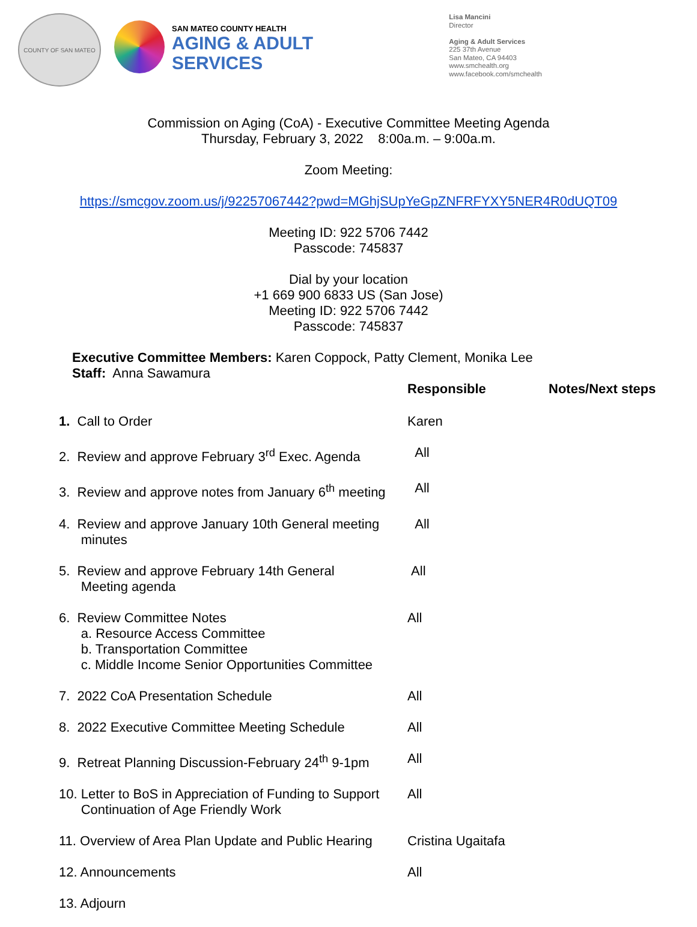COUNTY OF SAN MATEO
SAN MATEO COUNTY HEALTH
AGING & ADULT
SERVICES
Lisa Mancini
Director
Aging & Adult Services
225 37th Avenue
San Mateo, CA 94403
www.smchealth.org
www.facebook.com/smchealth
Commission on Aging (CoA) - Executive Committee Meeting Agenda
Thursday, February 3, 2022 8:00a.m. – 9:00a.m.
Zoom Meeting:
https://smcgov.zoom.us/j/92257067442?pwd=MGhjSUpYeGpZNFRFYXY5NER4R0dUQT09
Meeting ID: 922 5706 7442
Passcode: 745837
Dial by your location
+1 669 900 6833 US (San Jose)
Meeting ID: 922 5706 7442
Passcode: 745837
Executive Committee Members: Karen Coppock, Patty Clement, Monika Lee
Staff: Anna Sawamura
| | Responsible | Notes/Next steps |
| 1. Call to Order | Karen | |
| 2. Review and approve February 3<sup>rd</sup> Exec. Agenda | All | |
| 3. Review and approve notes from January 6<sup>th</sup> meeting | All | |
| 4. Review and approve January 10th General meeting minutes | All | |
| 5. Review and approve February 14th General Meeting agenda | All | |
| 6. Review Committee Notes a. Resource Access Committee b. Transportation Committee c. Middle Income Senior Opportunities Committee | All | |
| 7. 2022 CoA Presentation Schedule | All | |
| 8. 2022 Executive Committee Meeting Schedule | All | |
| 9. Retreat Planning Discussion-February 24<sup>th</sup> 9-1pm | All | |
| 10. Letter to BoS in Appreciation of Funding to Support Continuation of Age Friendly Work | All | |
| 11. Overview of Area Plan Update and Public Hearing | Cristina Ugaitafa | |
| 12. Announcements | All | |
| 13. Adjourn | | |